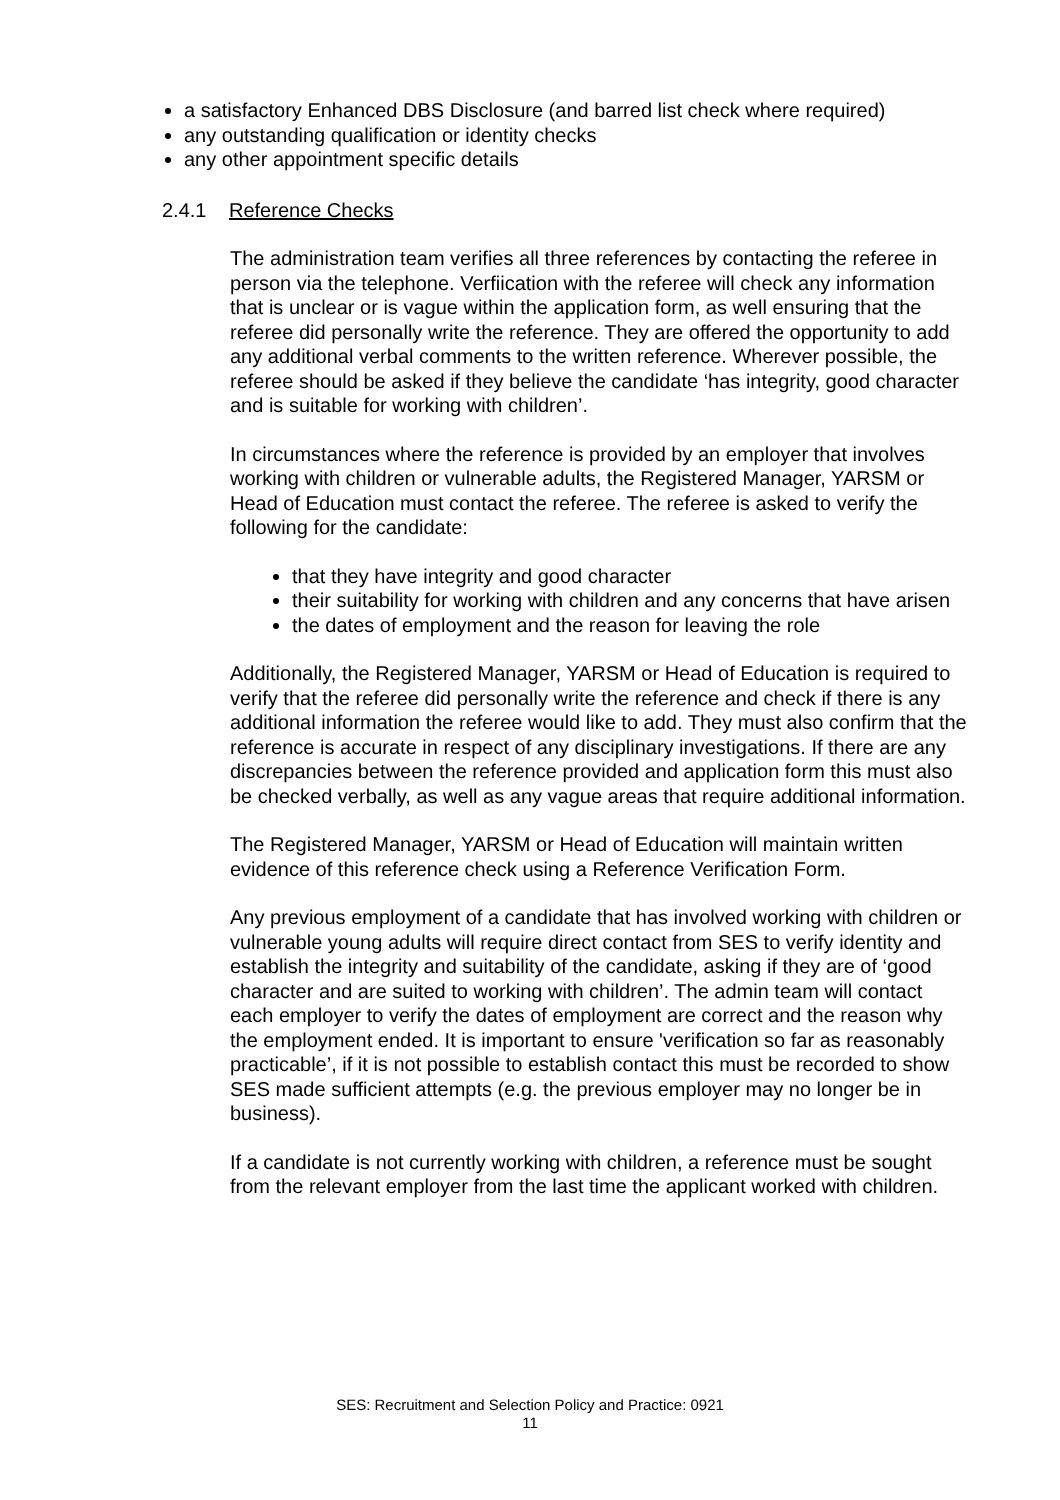a satisfactory Enhanced DBS Disclosure (and barred list check where required)
any outstanding qualification or identity checks
any other appointment specific details
2.4.1 Reference Checks
The administration team verifies all three references by contacting the referee in person via the telephone. Verfiication with the referee will check any information that is unclear or is vague within the application form, as well ensuring that the referee did personally write the reference. They are offered the opportunity to add any additional verbal comments to the written reference. Wherever possible, the referee should be asked if they believe the candidate ‘has integrity, good character and is suitable for working with children’.
In circumstances where the reference is provided by an employer that involves working with children or vulnerable adults, the Registered Manager, YARSM or Head of Education must contact the referee. The referee is asked to verify the following for the candidate:
that they have integrity and good character
their suitability for working with children and any concerns that have arisen
the dates of employment and the reason for leaving the role
Additionally, the Registered Manager, YARSM or Head of Education is required to verify that the referee did personally write the reference and check if there is any additional information the referee would like to add. They must also confirm that the reference is accurate in respect of any disciplinary investigations. If there are any discrepancies between the reference provided and application form this must also be checked verbally, as well as any vague areas that require additional information.
The Registered Manager, YARSM or Head of Education will maintain written evidence of this reference check using a Reference Verification Form.
Any previous employment of a candidate that has involved working with children or vulnerable young adults will require direct contact from SES to verify identity and establish the integrity and suitability of the candidate, asking if they are of ‘good character and are suited to working with children’. The admin team will contact each employer to verify the dates of employment are correct and the reason why the employment ended. It is important to ensure 'verification so far as reasonably practicable’, if it is not possible to establish contact this must be recorded to show SES made sufficient attempts (e.g. the previous employer may no longer be in business).
If a candidate is not currently working with children, a reference must be sought from the relevant employer from the last time the applicant worked with children.
SES: Recruitment and Selection Policy and Practice: 0921
11